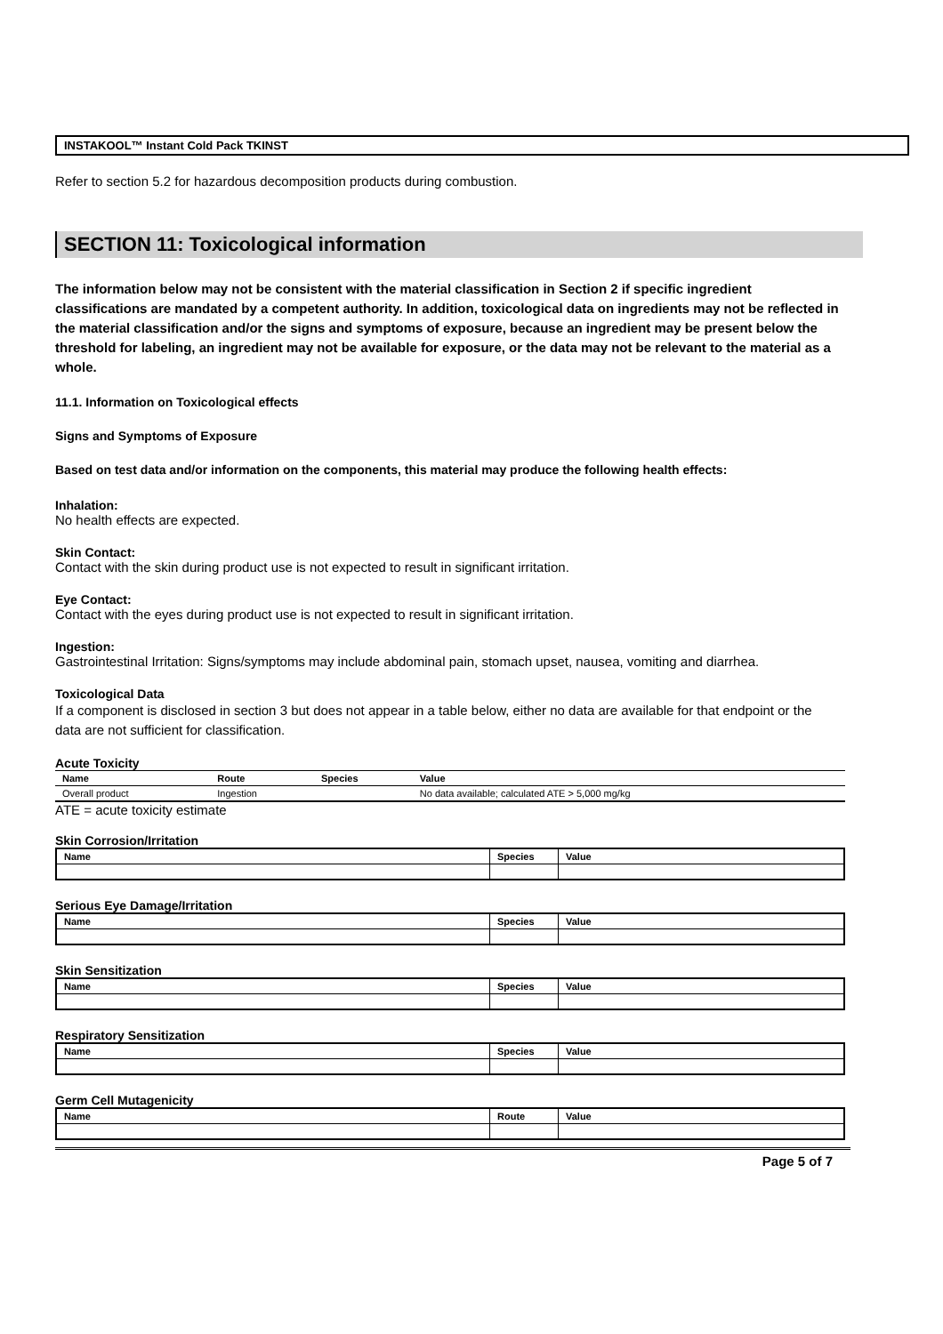INSTAKOOL™ Instant Cold Pack TKINST
Refer to section 5.2 for hazardous decomposition products during combustion.
SECTION 11: Toxicological information
The information below may not be consistent with the material classification in Section 2 if specific ingredient classifications are mandated by a competent authority. In addition, toxicological data on ingredients may not be reflected in the material classification and/or the signs and symptoms of exposure, because an ingredient may be present below the threshold for labeling, an ingredient may not be available for exposure, or the data may not be relevant to the material as a whole.
11.1. Information on Toxicological effects
Signs and Symptoms of Exposure
Based on test data and/or information on the components, this material may produce the following health effects:
Inhalation:
No health effects are expected.
Skin Contact:
Contact with the skin during product use is not expected to result in significant irritation.
Eye Contact:
Contact with the eyes during product use is not expected to result in significant irritation.
Ingestion:
Gastrointestinal Irritation: Signs/symptoms may include abdominal pain, stomach upset, nausea, vomiting and diarrhea.
Toxicological Data
If a component is disclosed in section 3 but does not appear in a table below, either no data are available for that endpoint or the data are not sufficient for classification.
Acute Toxicity
| Name | Route | Species | Value |
| --- | --- | --- | --- |
| Overall product | Ingestion | | No data available; calculated ATE > 5,000 mg/kg |
ATE = acute toxicity estimate
Skin Corrosion/Irritation
| Name | Species | Value |
| --- | --- | --- |
Serious Eye Damage/Irritation
| Name | Species | Value |
| --- | --- | --- |
Skin Sensitization
| Name | Species | Value |
| --- | --- | --- |
Respiratory Sensitization
| Name | Species | Value |
| --- | --- | --- |
Germ Cell Mutagenicity
| Name | Route | Value |
| --- | --- | --- |
Page 5 of 7